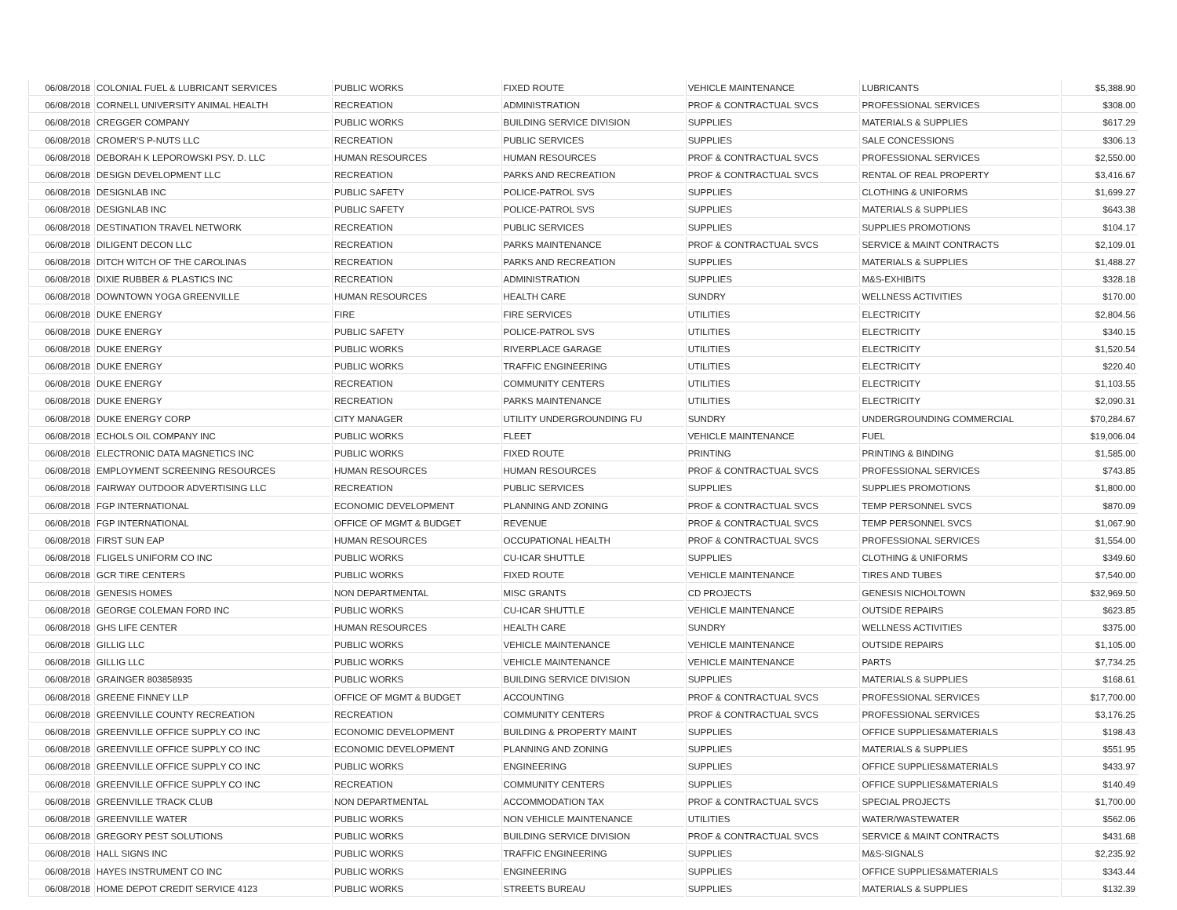| 06/08/2018 | COLONIAL FUEL & LUBRICANT SERVICES | PUBLIC WORKS | FIXED ROUTE | VEHICLE MAINTENANCE | LUBRICANTS | $5,388.90 |
| 06/08/2018 | CORNELL UNIVERSITY ANIMAL HEALTH | RECREATION | ADMINISTRATION | PROF & CONTRACTUAL SVCS | PROFESSIONAL SERVICES | $308.00 |
| 06/08/2018 | CREGGER COMPANY | PUBLIC WORKS | BUILDING SERVICE DIVISION | SUPPLIES | MATERIALS & SUPPLIES | $617.29 |
| 06/08/2018 | CROMER'S P-NUTS LLC | RECREATION | PUBLIC SERVICES | SUPPLIES | SALE CONCESSIONS | $306.13 |
| 06/08/2018 | DEBORAH K LEPOROWSKI PSY. D. LLC | HUMAN RESOURCES | HUMAN RESOURCES | PROF & CONTRACTUAL SVCS | PROFESSIONAL SERVICES | $2,550.00 |
| 06/08/2018 | DESIGN DEVELOPMENT LLC | RECREATION | PARKS AND RECREATION | PROF & CONTRACTUAL SVCS | RENTAL OF REAL PROPERTY | $3,416.67 |
| 06/08/2018 | DESIGNLAB INC | PUBLIC SAFETY | POLICE-PATROL SVS | SUPPLIES | CLOTHING & UNIFORMS | $1,699.27 |
| 06/08/2018 | DESIGNLAB INC | PUBLIC SAFETY | POLICE-PATROL SVS | SUPPLIES | MATERIALS & SUPPLIES | $643.38 |
| 06/08/2018 | DESTINATION TRAVEL NETWORK | RECREATION | PUBLIC SERVICES | SUPPLIES | SUPPLIES PROMOTIONS | $104.17 |
| 06/08/2018 | DILIGENT DECON LLC | RECREATION | PARKS MAINTENANCE | PROF & CONTRACTUAL SVCS | SERVICE & MAINT CONTRACTS | $2,109.01 |
| 06/08/2018 | DITCH WITCH OF THE CAROLINAS | RECREATION | PARKS AND RECREATION | SUPPLIES | MATERIALS & SUPPLIES | $1,488.27 |
| 06/08/2018 | DIXIE RUBBER & PLASTICS INC | RECREATION | ADMINISTRATION | SUPPLIES | M&S-EXHIBITS | $328.18 |
| 06/08/2018 | DOWNTOWN YOGA GREENVILLE | HUMAN RESOURCES | HEALTH CARE | SUNDRY | WELLNESS ACTIVITIES | $170.00 |
| 06/08/2018 | DUKE ENERGY | FIRE | FIRE SERVICES | UTILITIES | ELECTRICITY | $2,804.56 |
| 06/08/2018 | DUKE ENERGY | PUBLIC SAFETY | POLICE-PATROL SVS | UTILITIES | ELECTRICITY | $340.15 |
| 06/08/2018 | DUKE ENERGY | PUBLIC WORKS | RIVERPLACE GARAGE | UTILITIES | ELECTRICITY | $1,520.54 |
| 06/08/2018 | DUKE ENERGY | PUBLIC WORKS | TRAFFIC ENGINEERING | UTILITIES | ELECTRICITY | $220.40 |
| 06/08/2018 | DUKE ENERGY | RECREATION | COMMUNITY CENTERS | UTILITIES | ELECTRICITY | $1,103.55 |
| 06/08/2018 | DUKE ENERGY | RECREATION | PARKS MAINTENANCE | UTILITIES | ELECTRICITY | $2,090.31 |
| 06/08/2018 | DUKE ENERGY CORP | CITY MANAGER | UTILITY UNDERGROUNDING FU | SUNDRY | UNDERGROUNDING COMMERCIAL | $70,284.67 |
| 06/08/2018 | ECHOLS OIL COMPANY INC | PUBLIC WORKS | FLEET | VEHICLE MAINTENANCE | FUEL | $19,006.04 |
| 06/08/2018 | ELECTRONIC DATA MAGNETICS INC | PUBLIC WORKS | FIXED ROUTE | PRINTING | PRINTING & BINDING | $1,585.00 |
| 06/08/2018 | EMPLOYMENT SCREENING RESOURCES | HUMAN RESOURCES | HUMAN RESOURCES | PROF & CONTRACTUAL SVCS | PROFESSIONAL SERVICES | $743.85 |
| 06/08/2018 | FAIRWAY OUTDOOR ADVERTISING LLC | RECREATION | PUBLIC SERVICES | SUPPLIES | SUPPLIES PROMOTIONS | $1,800.00 |
| 06/08/2018 | FGP INTERNATIONAL | ECONOMIC DEVELOPMENT | PLANNING AND ZONING | PROF & CONTRACTUAL SVCS | TEMP PERSONNEL SVCS | $870.09 |
| 06/08/2018 | FGP INTERNATIONAL | OFFICE OF MGMT & BUDGET | REVENUE | PROF & CONTRACTUAL SVCS | TEMP PERSONNEL SVCS | $1,067.90 |
| 06/08/2018 | FIRST SUN EAP | HUMAN RESOURCES | OCCUPATIONAL HEALTH | PROF & CONTRACTUAL SVCS | PROFESSIONAL SERVICES | $1,554.00 |
| 06/08/2018 | FLIGELS UNIFORM CO INC | PUBLIC WORKS | CU-ICAR SHUTTLE | SUPPLIES | CLOTHING & UNIFORMS | $349.60 |
| 06/08/2018 | GCR TIRE CENTERS | PUBLIC WORKS | FIXED ROUTE | VEHICLE MAINTENANCE | TIRES AND TUBES | $7,540.00 |
| 06/08/2018 | GENESIS HOMES | NON DEPARTMENTAL | MISC GRANTS | CD PROJECTS | GENESIS NICHOLTOWN | $32,969.50 |
| 06/08/2018 | GEORGE COLEMAN FORD INC | PUBLIC WORKS | CU-ICAR SHUTTLE | VEHICLE MAINTENANCE | OUTSIDE REPAIRS | $623.85 |
| 06/08/2018 | GHS LIFE CENTER | HUMAN RESOURCES | HEALTH CARE | SUNDRY | WELLNESS ACTIVITIES | $375.00 |
| 06/08/2018 | GILLIG LLC | PUBLIC WORKS | VEHICLE MAINTENANCE | VEHICLE MAINTENANCE | OUTSIDE REPAIRS | $1,105.00 |
| 06/08/2018 | GILLIG LLC | PUBLIC WORKS | VEHICLE MAINTENANCE | VEHICLE MAINTENANCE | PARTS | $7,734.25 |
| 06/08/2018 | GRAINGER 803858935 | PUBLIC WORKS | BUILDING SERVICE DIVISION | SUPPLIES | MATERIALS & SUPPLIES | $168.61 |
| 06/08/2018 | GREENE FINNEY LLP | OFFICE OF MGMT & BUDGET | ACCOUNTING | PROF & CONTRACTUAL SVCS | PROFESSIONAL SERVICES | $17,700.00 |
| 06/08/2018 | GREENVILLE COUNTY RECREATION | RECREATION | COMMUNITY CENTERS | PROF & CONTRACTUAL SVCS | PROFESSIONAL SERVICES | $3,176.25 |
| 06/08/2018 | GREENVILLE OFFICE SUPPLY CO INC | ECONOMIC DEVELOPMENT | BUILDING & PROPERTY MAINT | SUPPLIES | OFFICE SUPPLIES&MATERIALS | $198.43 |
| 06/08/2018 | GREENVILLE OFFICE SUPPLY CO INC | ECONOMIC DEVELOPMENT | PLANNING AND ZONING | SUPPLIES | MATERIALS & SUPPLIES | $551.95 |
| 06/08/2018 | GREENVILLE OFFICE SUPPLY CO INC | PUBLIC WORKS | ENGINEERING | SUPPLIES | OFFICE SUPPLIES&MATERIALS | $433.97 |
| 06/08/2018 | GREENVILLE OFFICE SUPPLY CO INC | RECREATION | COMMUNITY CENTERS | SUPPLIES | OFFICE SUPPLIES&MATERIALS | $140.49 |
| 06/08/2018 | GREENVILLE TRACK CLUB | NON DEPARTMENTAL | ACCOMMODATION TAX | PROF & CONTRACTUAL SVCS | SPECIAL PROJECTS | $1,700.00 |
| 06/08/2018 | GREENVILLE WATER | PUBLIC WORKS | NON VEHICLE MAINTENANCE | UTILITIES | WATER/WASTEWATER | $562.06 |
| 06/08/2018 | GREGORY PEST SOLUTIONS | PUBLIC WORKS | BUILDING SERVICE DIVISION | PROF & CONTRACTUAL SVCS | SERVICE & MAINT CONTRACTS | $431.68 |
| 06/08/2018 | HALL SIGNS INC | PUBLIC WORKS | TRAFFIC ENGINEERING | SUPPLIES | M&S-SIGNALS | $2,235.92 |
| 06/08/2018 | HAYES INSTRUMENT CO INC | PUBLIC WORKS | ENGINEERING | SUPPLIES | OFFICE SUPPLIES&MATERIALS | $343.44 |
| 06/08/2018 | HOME DEPOT CREDIT SERVICE 4123 | PUBLIC WORKS | STREETS BUREAU | SUPPLIES | MATERIALS & SUPPLIES | $132.39 |